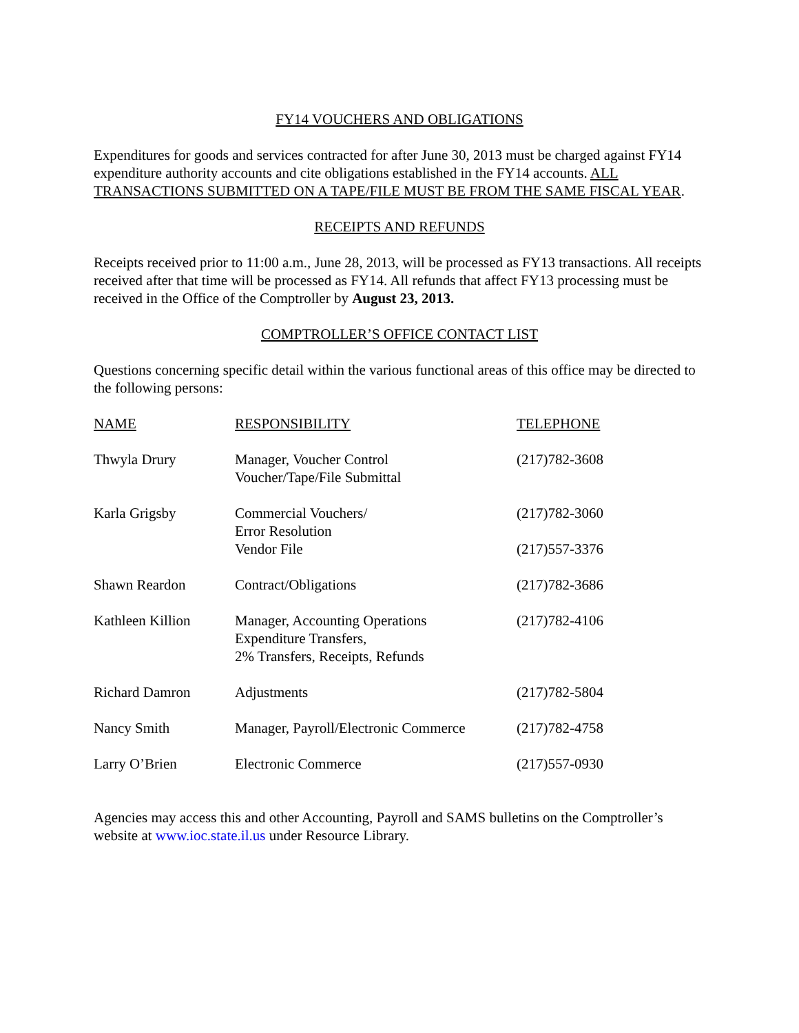FY14 VOUCHERS AND OBLIGATIONS
Expenditures for goods and services contracted for after June 30, 2013 must be charged against FY14 expenditure authority accounts and cite obligations established in the FY14 accounts. ALL TRANSACTIONS SUBMITTED ON A TAPE/FILE MUST BE FROM THE SAME FISCAL YEAR.
RECEIPTS AND REFUNDS
Receipts received prior to 11:00 a.m., June 28, 2013, will be processed as FY13 transactions. All receipts received after that time will be processed as FY14. All refunds that affect FY13 processing must be received in the Office of the Comptroller by August 23, 2013.
COMPTROLLER’S OFFICE CONTACT LIST
Questions concerning specific detail within the various functional areas of this office may be directed to the following persons:
| NAME | RESPONSIBILITY | TELEPHONE |
| --- | --- | --- |
| Thwyla Drury | Manager, Voucher Control Voucher/Tape/File Submittal | (217)782-3608 |
| Karla Grigsby | Commercial Vouchers/ Error Resolution | (217)782-3060 |
| | Vendor File | (217)557-3376 |
| Shawn Reardon | Contract/Obligations | (217)782-3686 |
| Kathleen Killion | Manager, Accounting Operations Expenditure Transfers, 2% Transfers, Receipts, Refunds | (217)782-4106 |
| Richard Damron | Adjustments | (217)782-5804 |
| Nancy Smith | Manager, Payroll/Electronic Commerce | (217)782-4758 |
| Larry O’Brien | Electronic Commerce | (217)557-0930 |
Agencies may access this and other Accounting, Payroll and SAMS bulletins on the Comptroller’s website at www.ioc.state.il.us under Resource Library.